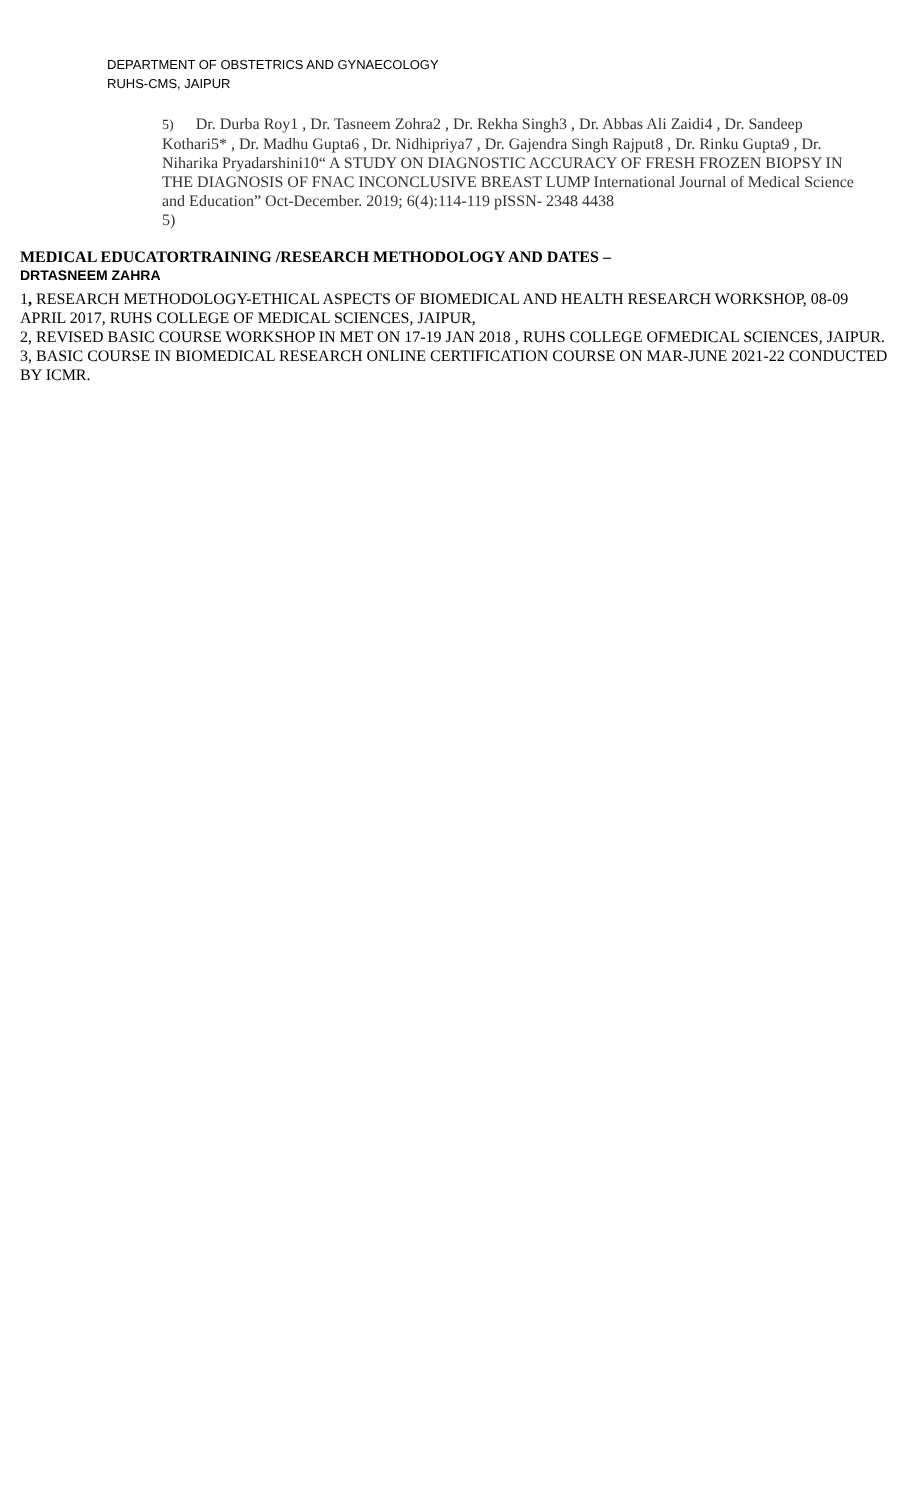DEPARTMENT OF OBSTETRICS AND GYNAECOLOGY
RUHS-CMS, JAIPUR
5) Dr. Durba Roy1 , Dr. Tasneem Zohra2 , Dr. Rekha Singh3 , Dr. Abbas Ali Zaidi4 , Dr. Sandeep Kothari5* , Dr. Madhu Gupta6 , Dr. Nidhipriya7 , Dr. Gajendra Singh Rajput8 , Dr. Rinku Gupta9 , Dr. Niharika Pryadarshini10“ A STUDY ON DIAGNOSTIC ACCURACY OF FRESH FROZEN BIOPSY IN THE DIAGNOSIS OF FNAC INCONCLUSIVE BREAST LUMP International Journal of Medical Science and Education” Oct-December. 2019; 6(4):114-119 pISSN- 2348 4438
5)
MEDICAL EDUCATORTRAINING /RESEARCH METHODOLOGY AND DATES –
DRTASNEEM ZAHRA
1, RESEARCH METHODOLOGY-ETHICAL ASPECTS OF BIOMEDICAL AND HEALTH RESEARCH WORKSHOP, 08-09 APRIL 2017, RUHS COLLEGE OF MEDICAL SCIENCES, JAIPUR,
2, REVISED BASIC COURSE WORKSHOP IN MET ON 17-19 JAN 2018 , RUHS COLLEGE OFMEDICAL SCIENCES, JAIPUR.
3, BASIC COURSE IN BIOMEDICAL RESEARCH ONLINE CERTIFICATION COURSE ON MAR-JUNE 2021-22 CONDUCTED BY ICMR.